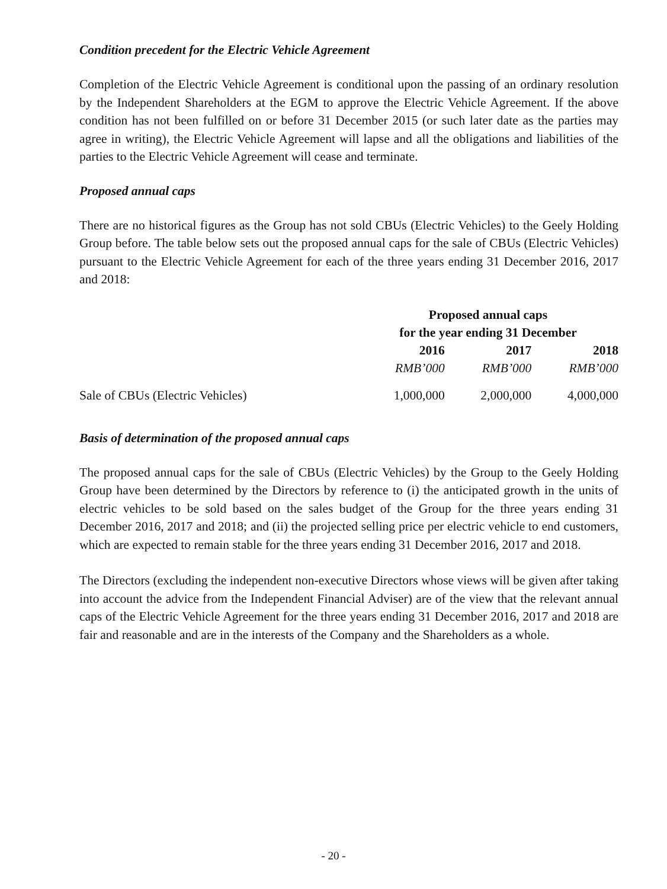Condition precedent for the Electric Vehicle Agreement
Completion of the Electric Vehicle Agreement is conditional upon the passing of an ordinary resolution by the Independent Shareholders at the EGM to approve the Electric Vehicle Agreement. If the above condition has not been fulfilled on or before 31 December 2015 (or such later date as the parties may agree in writing), the Electric Vehicle Agreement will lapse and all the obligations and liabilities of the parties to the Electric Vehicle Agreement will cease and terminate.
Proposed annual caps
There are no historical figures as the Group has not sold CBUs (Electric Vehicles) to the Geely Holding Group before. The table below sets out the proposed annual caps for the sale of CBUs (Electric Vehicles) pursuant to the Electric Vehicle Agreement for each of the three years ending 31 December 2016, 2017 and 2018:
| | Proposed annual caps | | |
| --- | --- | --- | --- |
| | for the year ending 31 December | | |
| | 2016 | 2017 | 2018 |
| | RMB’000 | RMB’000 | RMB’000 |
| Sale of CBUs (Electric Vehicles) | 1,000,000 | 2,000,000 | 4,000,000 |
Basis of determination of the proposed annual caps
The proposed annual caps for the sale of CBUs (Electric Vehicles) by the Group to the Geely Holding Group have been determined by the Directors by reference to (i) the anticipated growth in the units of electric vehicles to be sold based on the sales budget of the Group for the three years ending 31 December 2016, 2017 and 2018; and (ii) the projected selling price per electric vehicle to end customers, which are expected to remain stable for the three years ending 31 December 2016, 2017 and 2018.
The Directors (excluding the independent non-executive Directors whose views will be given after taking into account the advice from the Independent Financial Adviser) are of the view that the relevant annual caps of the Electric Vehicle Agreement for the three years ending 31 December 2016, 2017 and 2018 are fair and reasonable and are in the interests of the Company and the Shareholders as a whole.
- 20 -